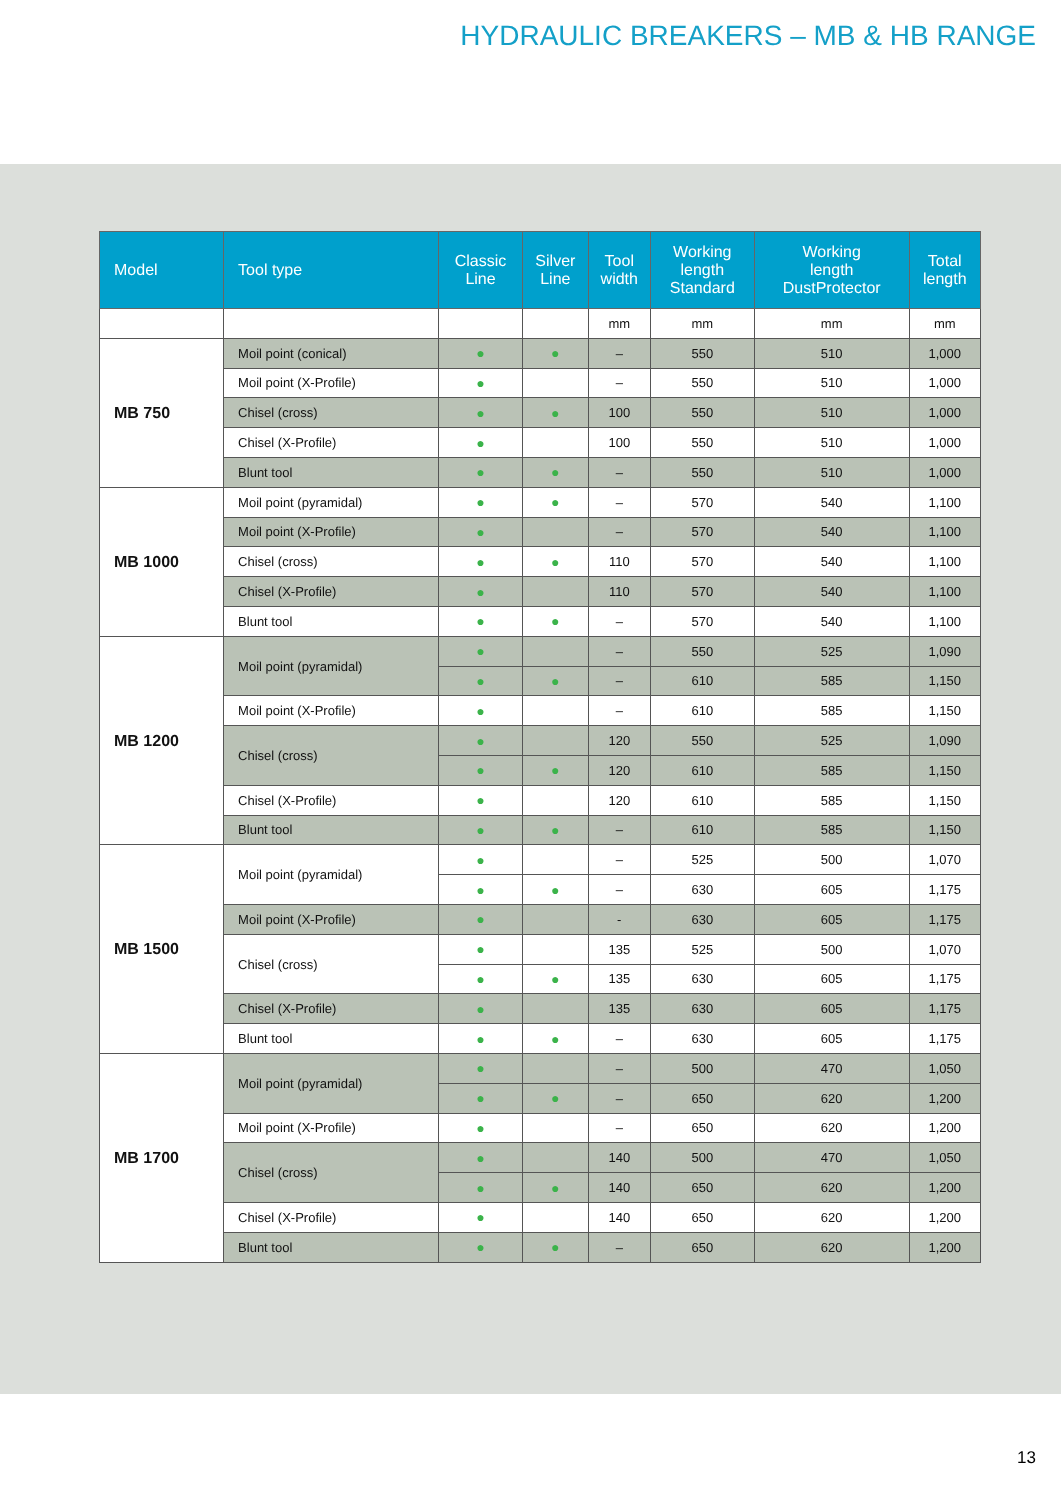HYDRAULIC BREAKERS – MB & HB RANGE
| Model | Tool type | Classic Line | Silver Line | Tool width | Working length Standard | Working length DustProtector | Total length |
| --- | --- | --- | --- | --- | --- | --- | --- |
| | | | | mm | mm | mm | mm |
| MB 750 | Moil point (conical) | ● | ● | – | 550 | 510 | 1,000 |
| | Moil point (X-Profile) | ● | | – | 550 | 510 | 1,000 |
| | Chisel (cross) | ● | ● | 100 | 550 | 510 | 1,000 |
| | Chisel (X-Profile) | ● | | 100 | 550 | 510 | 1,000 |
| | Blunt tool | ● | ● | – | 550 | 510 | 1,000 |
| MB 1000 | Moil point (pyramidal) | ● | ● | – | 570 | 540 | 1,100 |
| | Moil point (X-Profile) | ● | | – | 570 | 540 | 1,100 |
| | Chisel (cross) | ● | ● | 110 | 570 | 540 | 1,100 |
| | Chisel (X-Profile) | ● | | 110 | 570 | 540 | 1,100 |
| | Blunt tool | ● | ● | – | 570 | 540 | 1,100 |
| MB 1200 | Moil point (pyramidal) | ● | | – | 550 | 525 | 1,090 |
| | | ● | ● | – | 610 | 585 | 1,150 |
| | Moil point (X-Profile) | ● | | – | 610 | 585 | 1,150 |
| | Chisel (cross) | ● | | 120 | 550 | 525 | 1,090 |
| | | ● | ● | 120 | 610 | 585 | 1,150 |
| | Chisel (X-Profile) | ● | | 120 | 610 | 585 | 1,150 |
| | Blunt tool | ● | ● | – | 610 | 585 | 1,150 |
| MB 1500 | Moil point (pyramidal) | ● | | – | 525 | 500 | 1,070 |
| | | ● | ● | – | 630 | 605 | 1,175 |
| | Moil point (X-Profile) | ● | | - | 630 | 605 | 1,175 |
| | Chisel (cross) | ● | | 135 | 525 | 500 | 1,070 |
| | | ● | ● | 135 | 630 | 605 | 1,175 |
| | Chisel (X-Profile) | ● | | 135 | 630 | 605 | 1,175 |
| | Blunt tool | ● | ● | – | 630 | 605 | 1,175 |
| MB 1700 | Moil point (pyramidal) | ● | | – | 500 | 470 | 1,050 |
| | | ● | ● | – | 650 | 620 | 1,200 |
| | Moil point (X-Profile) | ● | | – | 650 | 620 | 1,200 |
| | Chisel (cross) | ● | | 140 | 500 | 470 | 1,050 |
| | | ● | ● | 140 | 650 | 620 | 1,200 |
| | Chisel (X-Profile) | ● | | 140 | 650 | 620 | 1,200 |
| | Blunt tool | ● | ● | – | 650 | 620 | 1,200 |
13